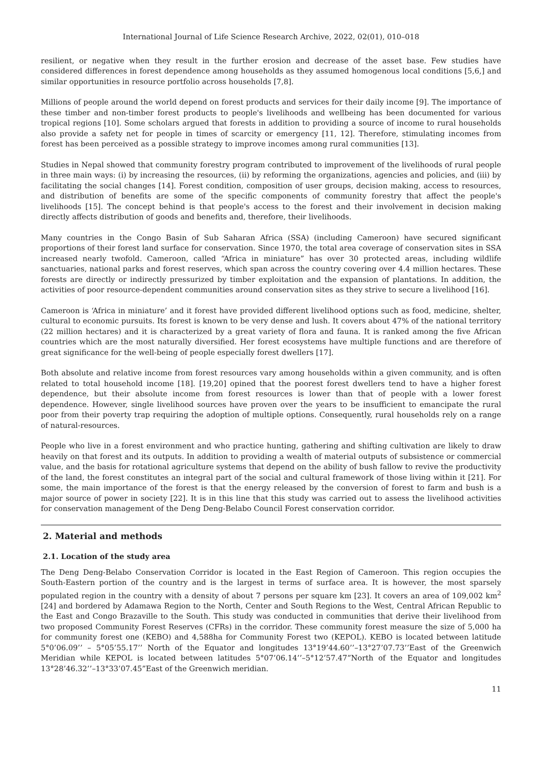International Journal of Life Science Research Archive, 2022, 02(01), 010–018
resilient, or negative when they result in the further erosion and decrease of the asset base. Few studies have considered differences in forest dependence among households as they assumed homogenous local conditions [5,6,] and similar opportunities in resource portfolio across households [7,8].
Millions of people around the world depend on forest products and services for their daily income [9]. The importance of these timber and non-timber forest products to people's livelihoods and wellbeing has been documented for various tropical regions [10]. Some scholars argued that forests in addition to providing a source of income to rural households also provide a safety net for people in times of scarcity or emergency [11, 12]. Therefore, stimulating incomes from forest has been perceived as a possible strategy to improve incomes among rural communities [13].
Studies in Nepal showed that community forestry program contributed to improvement of the livelihoods of rural people in three main ways: (i) by increasing the resources, (ii) by reforming the organizations, agencies and policies, and (iii) by facilitating the social changes [14]. Forest condition, composition of user groups, decision making, access to resources, and distribution of benefits are some of the specific components of community forestry that affect the people's livelihoods [15]. The concept behind is that people's access to the forest and their involvement in decision making directly affects distribution of goods and benefits and, therefore, their livelihoods.
Many countries in the Congo Basin of Sub Saharan Africa (SSA) (including Cameroon) have secured significant proportions of their forest land surface for conservation. Since 1970, the total area coverage of conservation sites in SSA increased nearly twofold. Cameroon, called “Africa in miniature” has over 30 protected areas, including wildlife sanctuaries, national parks and forest reserves, which span across the country covering over 4.4 million hectares. These forests are directly or indirectly pressurized by timber exploitation and the expansion of plantations. In addition, the activities of poor resource-dependent communities around conservation sites as they strive to secure a livelihood [16].
Cameroon is ‘Africa in miniature’ and it forest have provided different livelihood options such as food, medicine, shelter, cultural to economic pursuits. Its forest is known to be very dense and lush. It covers about 47% of the national territory (22 million hectares) and it is characterized by a great variety of flora and fauna. It is ranked among the five African countries which are the most naturally diversified. Her forest ecosystems have multiple functions and are therefore of great significance for the well-being of people especially forest dwellers [17].
Both absolute and relative income from forest resources vary among households within a given community, and is often related to total household income [18]. [19,20] opined that the poorest forest dwellers tend to have a higher forest dependence, but their absolute income from forest resources is lower than that of people with a lower forest dependence. However, single livelihood sources have proven over the years to be insufficient to emancipate the rural poor from their poverty trap requiring the adoption of multiple options. Consequently, rural households rely on a range of natural-resources.
People who live in a forest environment and who practice hunting, gathering and shifting cultivation are likely to draw heavily on that forest and its outputs. In addition to providing a wealth of material outputs of subsistence or commercial value, and the basis for rotational agriculture systems that depend on the ability of bush fallow to revive the productivity of the land, the forest constitutes an integral part of the social and cultural framework of those living within it [21]. For some, the main importance of the forest is that the energy released by the conversion of forest to farm and bush is a major source of power in society [22]. It is in this line that this study was carried out to assess the livelihood activities for conservation management of the Deng Deng-Belabo Council Forest conservation corridor.
2. Material and methods
2.1. Location of the study area
The Deng Deng-Belabo Conservation Corridor is located in the East Region of Cameroon. This region occupies the South-Eastern portion of the country and is the largest in terms of surface area. It is however, the most sparsely populated region in the country with a density of about 7 persons per square km [23]. It covers an area of 109,002 km<sup>2</sup> [24] and bordered by Adamawa Region to the North, Center and South Regions to the West, Central African Republic to the East and Congo Brazaville to the South. This study was conducted in communities that derive their livelihood from two proposed Community Forest Reserves (CFRs) in the corridor. These community forest measure the size of 5,000 ha for community forest one (KEBO) and 4,588ha for Community Forest two (KEPOL). KEBO is located between latitude 5°0’06.09’’ – 5°05’55.17’’ North of the Equator and longitudes 13°19’44.60’’–13°27’07.73’’East of the Greenwich Meridian while KEPOL is located between latitudes 5°07’06.14’’–5°12’57.47”North of the Equator and longitudes 13°28’46.32’’–13°33’07.45”East of the Greenwich meridian.
11